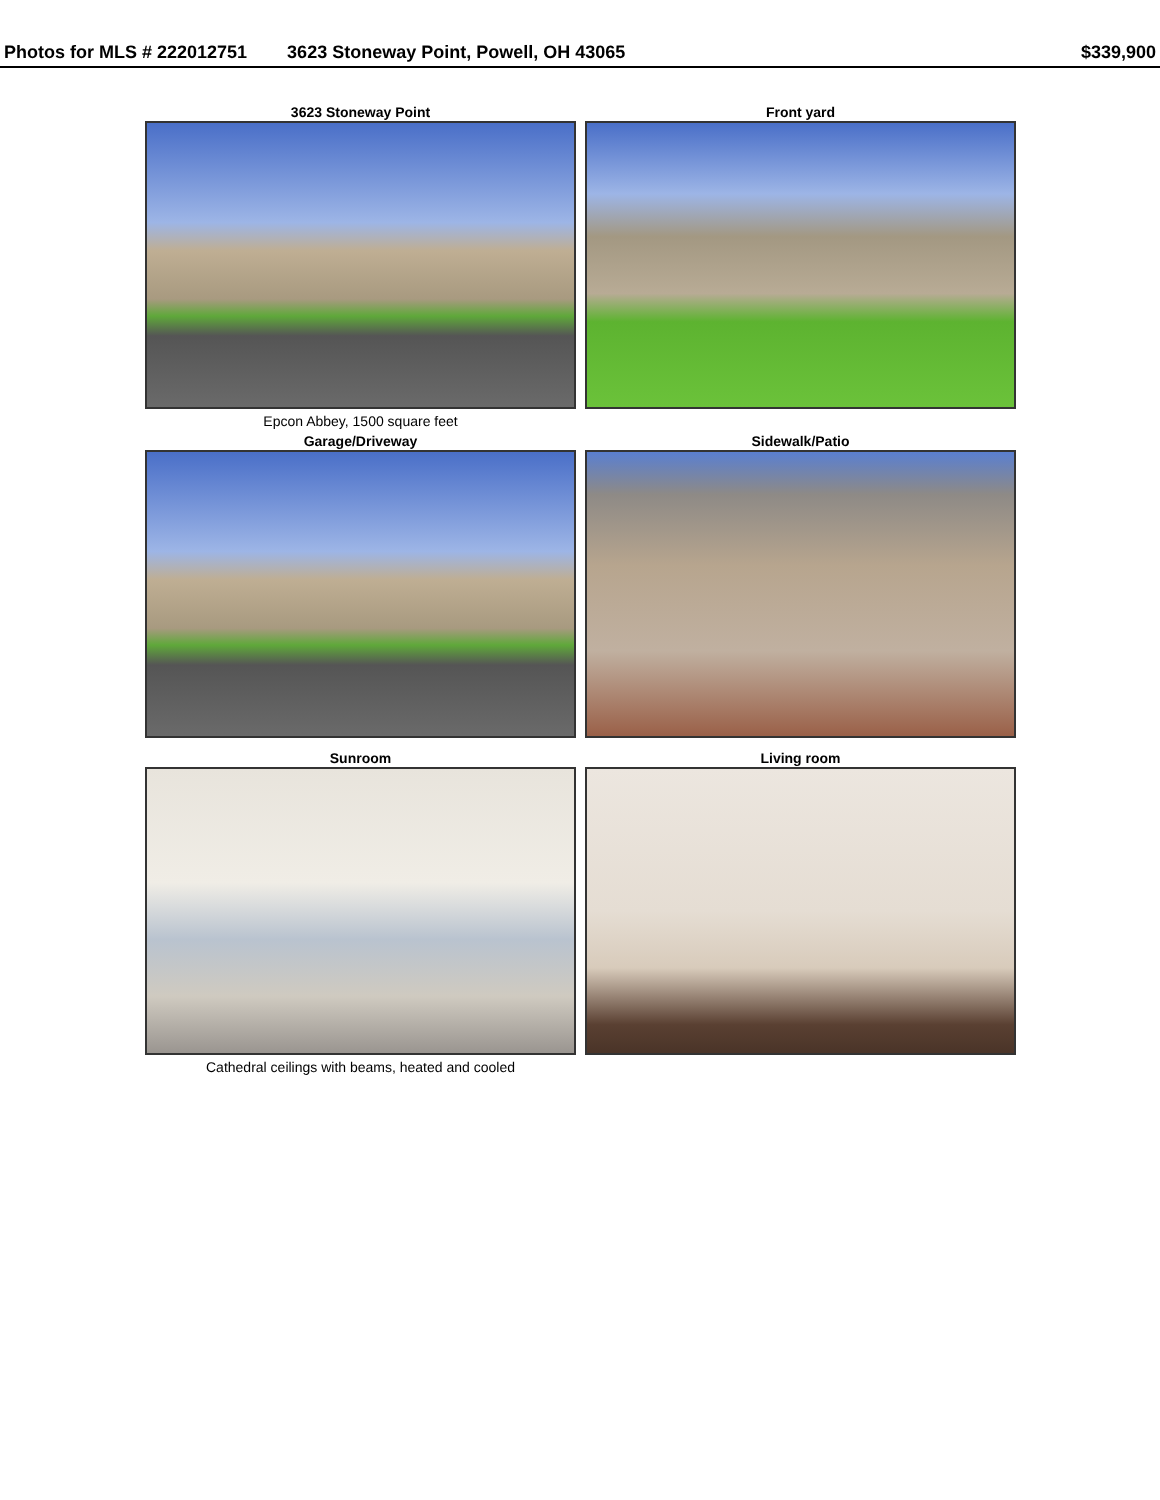Photos for MLS # 222012751 3623 Stoneway Point, Powell, OH 43065
$339,900
3623 Stoneway Point
Epcon Abbey, 1500 square feet
Front yard
Garage/Driveway
Sidewalk/Patio
Sunroom
Cathedral ceilings with beams, heated and cooled
Living room